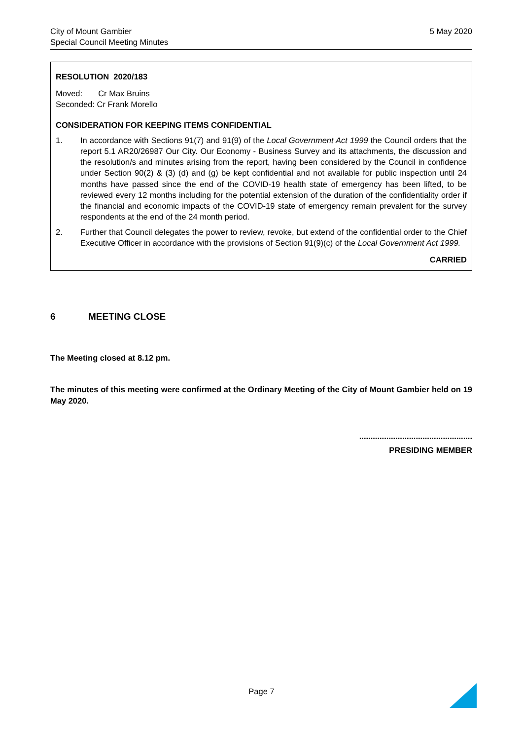City of Mount Gambier
Special Council Meeting Minutes
5 May 2020
RESOLUTION 2020/183
Moved: Cr Max Bruins
Seconded: Cr Frank Morello
CONSIDERATION FOR KEEPING ITEMS CONFIDENTIAL
1. In accordance with Sections 91(7) and 91(9) of the Local Government Act 1999 the Council orders that the report 5.1 AR20/26987 Our City. Our Economy - Business Survey and its attachments, the discussion and the resolution/s and minutes arising from the report, having been considered by the Council in confidence under Section 90(2) & (3) (d) and (g) be kept confidential and not available for public inspection until 24 months have passed since the end of the COVID-19 health state of emergency has been lifted, to be reviewed every 12 months including for the potential extension of the duration of the confidentiality order if the financial and economic impacts of the COVID-19 state of emergency remain prevalent for the survey respondents at the end of the 24 month period.
2. Further that Council delegates the power to review, revoke, but extend of the confidential order to the Chief Executive Officer in accordance with the provisions of Section 91(9)(c) of the Local Government Act 1999.
CARRIED
6 MEETING CLOSE
The Meeting closed at 8.12 pm.
The minutes of this meeting were confirmed at the Ordinary Meeting of the City of Mount Gambier held on 19 May 2020.
..................................................
PRESIDING MEMBER
Page 7